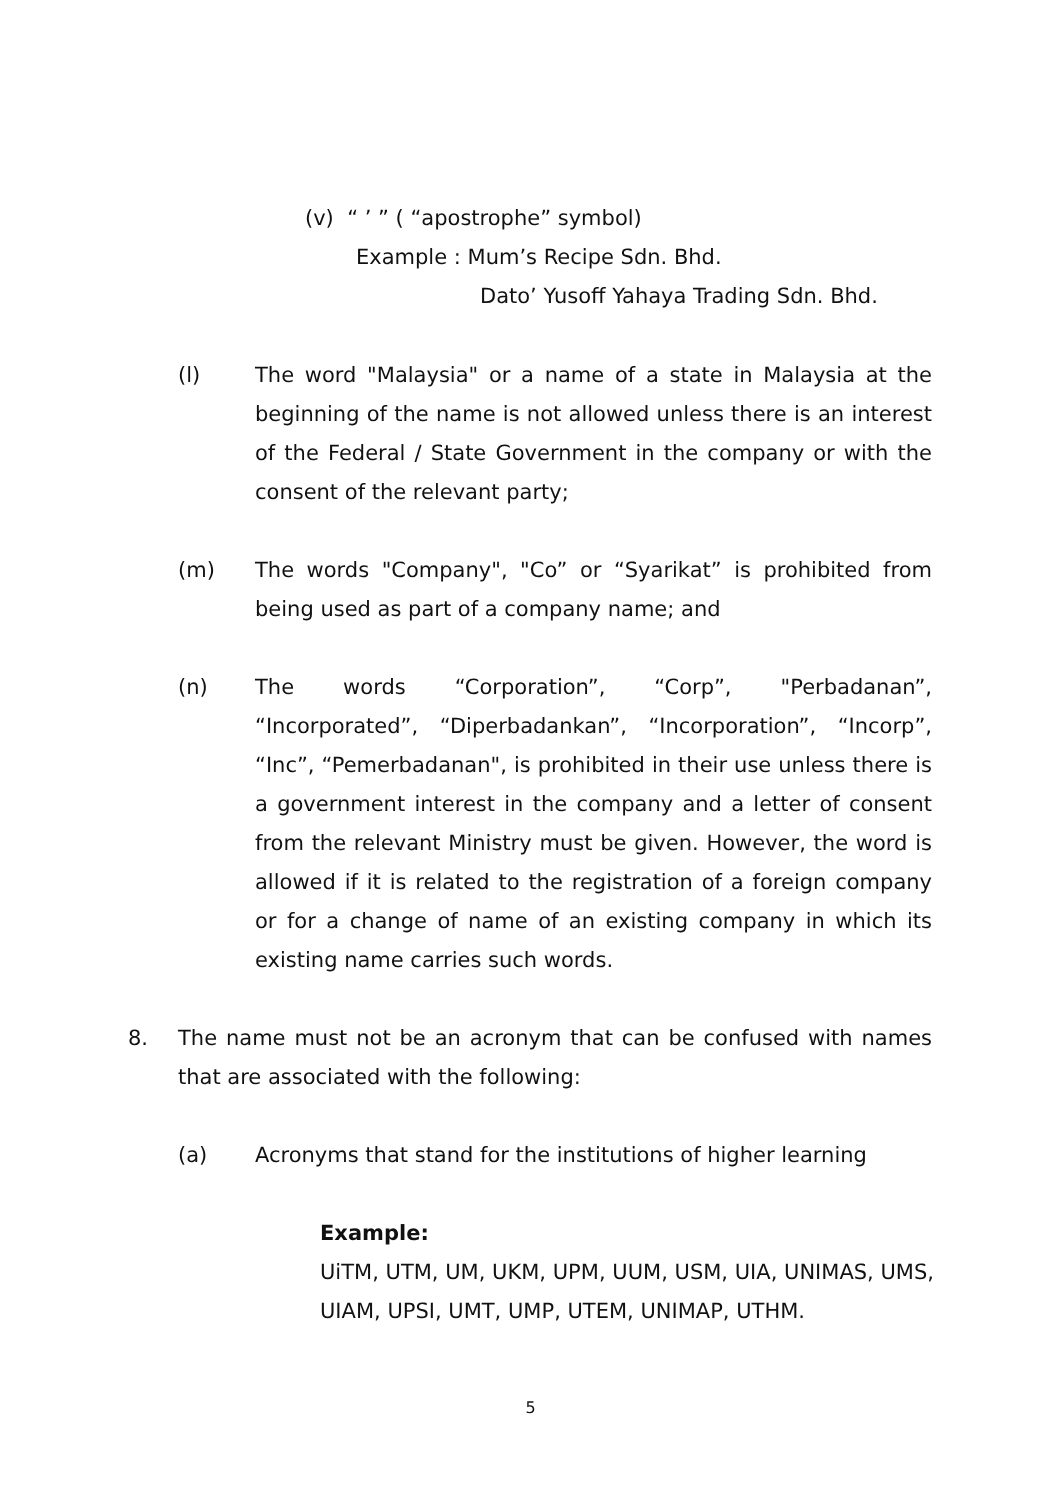(v) “ ’ ” ( “apostrophe” symbol)
Example : Mum’s Recipe Sdn. Bhd.
Dato’ Yusoff Yahaya Trading Sdn. Bhd.
(l) The word "Malaysia" or a name of a state in Malaysia at the beginning of the name is not allowed unless there is an interest of the Federal / State Government in the company or with the consent of the relevant party;
(m) The words "Company", "Co” or “Syarikat” is prohibited from being used as part of a company name; and
(n) The words “Corporation”, “Corp”, "Perbadanan”, “Incorporated”, “Diperbadankan”, “Incorporation”, “Incorp”, “Inc”, “Pemerbadanan", is prohibited in their use unless there is a government interest in the company and a letter of consent from the relevant Ministry must be given. However, the word is allowed if it is related to the registration of a foreign company or for a change of name of an existing company in which its existing name carries such words.
8. The name must not be an acronym that can be confused with names that are associated with the following:
(a) Acronyms that stand for the institutions of higher learning
Example:
UiTM, UTM, UM, UKM, UPM, UUM, USM, UIA, UNIMAS, UMS, UIAM, UPSI, UMT, UMP, UTEM, UNIMAP, UTHM.
5